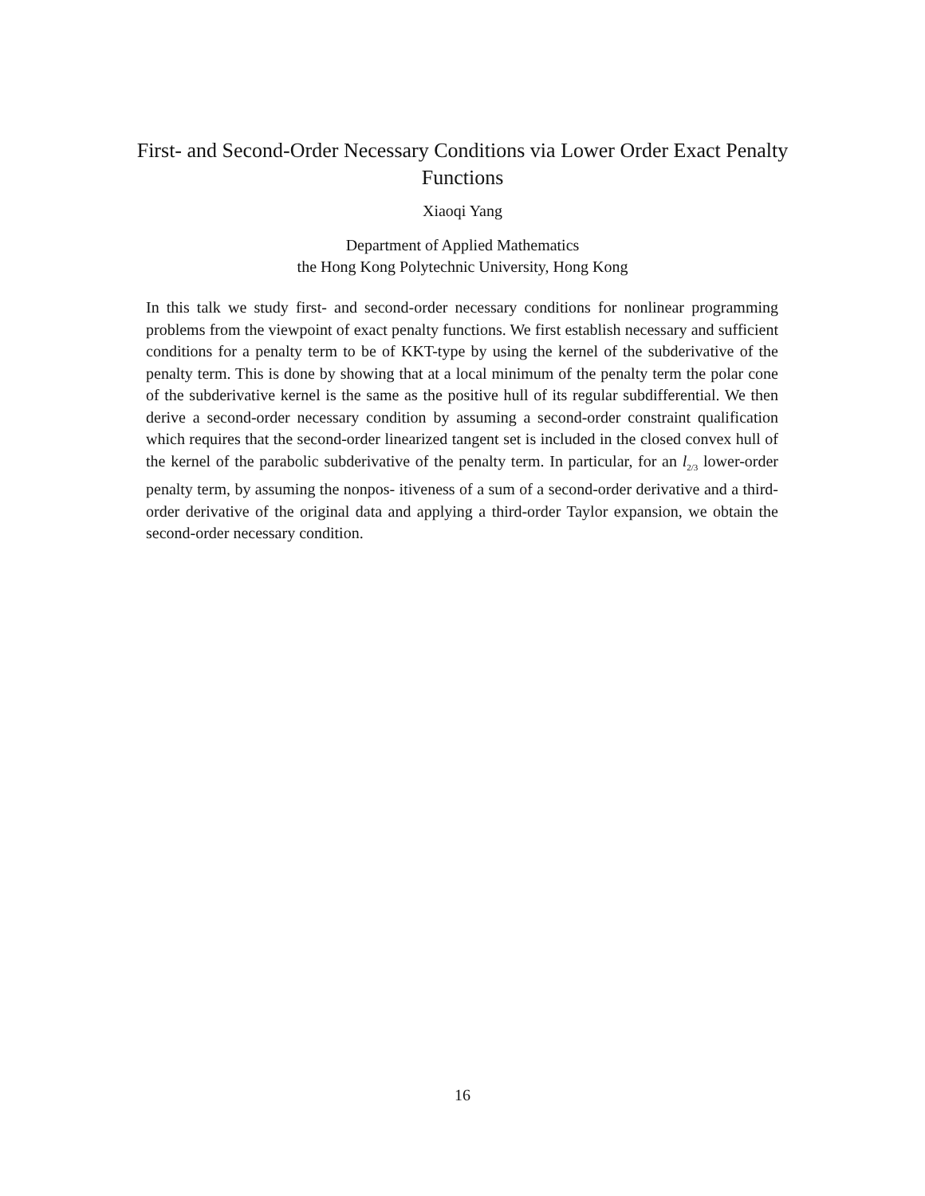First- and Second-Order Necessary Conditions via Lower Order Exact Penalty Functions
Xiaoqi Yang
Department of Applied Mathematics
the Hong Kong Polytechnic University, Hong Kong
In this talk we study first- and second-order necessary conditions for nonlinear programming problems from the viewpoint of exact penalty functions. We first establish necessary and sufficient conditions for a penalty term to be of KKT-type by using the kernel of the subderivative of the penalty term. This is done by showing that at a local minimum of the penalty term the polar cone of the subderivative kernel is the same as the positive hull of its regular subdifferential. We then derive a second-order necessary condition by assuming a second-order constraint qualification which requires that the second-order linearized tangent set is included in the closed convex hull of the kernel of the parabolic subderivative of the penalty term. In particular, for an l<sub>2/3</sub> lower-order penalty term, by assuming the nonpos- itiveness of a sum of a second-order derivative and a third-order derivative of the original data and applying a third-order Taylor expansion, we obtain the second-order necessary condition.
16